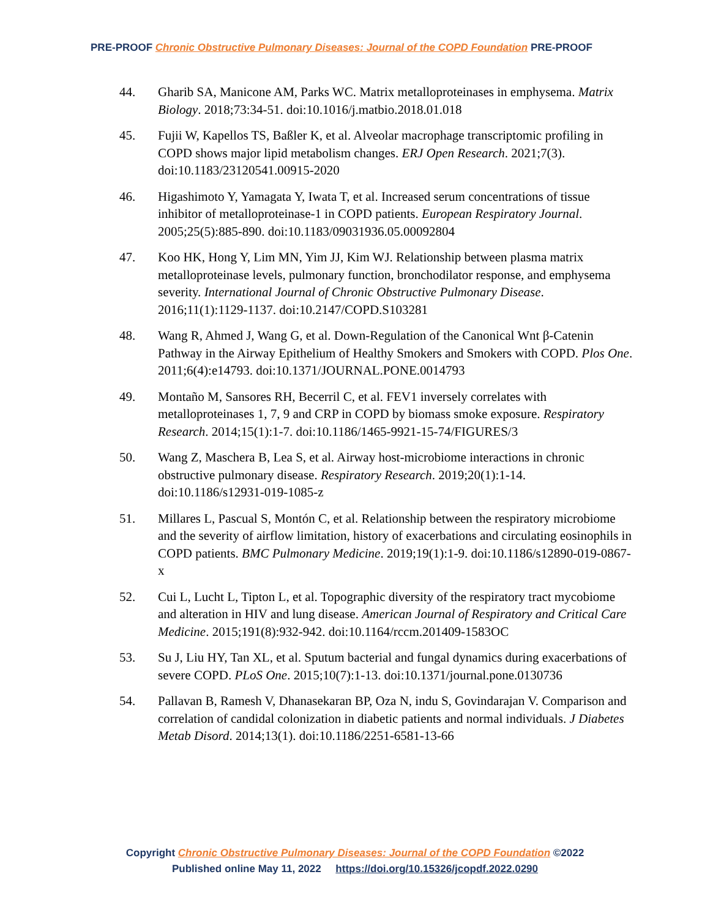PRE-PROOF Chronic Obstructive Pulmonary Diseases: Journal of the COPD Foundation PRE-PROOF
44. Gharib SA, Manicone AM, Parks WC. Matrix metalloproteinases in emphysema. Matrix Biology. 2018;73:34-51. doi:10.1016/j.matbio.2018.01.018
45. Fujii W, Kapellos TS, Baßler K, et al. Alveolar macrophage transcriptomic profiling in COPD shows major lipid metabolism changes. ERJ Open Research. 2021;7(3). doi:10.1183/23120541.00915-2020
46. Higashimoto Y, Yamagata Y, Iwata T, et al. Increased serum concentrations of tissue inhibitor of metalloproteinase-1 in COPD patients. European Respiratory Journal. 2005;25(5):885-890. doi:10.1183/09031936.05.00092804
47. Koo HK, Hong Y, Lim MN, Yim JJ, Kim WJ. Relationship between plasma matrix metalloproteinase levels, pulmonary function, bronchodilator response, and emphysema severity. International Journal of Chronic Obstructive Pulmonary Disease. 2016;11(1):1129-1137. doi:10.2147/COPD.S103281
48. Wang R, Ahmed J, Wang G, et al. Down-Regulation of the Canonical Wnt β-Catenin Pathway in the Airway Epithelium of Healthy Smokers and Smokers with COPD. Plos One. 2011;6(4):e14793. doi:10.1371/JOURNAL.PONE.0014793
49. Montaño M, Sansores RH, Becerril C, et al. FEV1 inversely correlates with metalloproteinases 1, 7, 9 and CRP in COPD by biomass smoke exposure. Respiratory Research. 2014;15(1):1-7. doi:10.1186/1465-9921-15-74/FIGURES/3
50. Wang Z, Maschera B, Lea S, et al. Airway host-microbiome interactions in chronic obstructive pulmonary disease. Respiratory Research. 2019;20(1):1-14. doi:10.1186/s12931-019-1085-z
51. Millares L, Pascual S, Montón C, et al. Relationship between the respiratory microbiome and the severity of airflow limitation, history of exacerbations and circulating eosinophils in COPD patients. BMC Pulmonary Medicine. 2019;19(1):1-9. doi:10.1186/s12890-019-0867-x
52. Cui L, Lucht L, Tipton L, et al. Topographic diversity of the respiratory tract mycobiome and alteration in HIV and lung disease. American Journal of Respiratory and Critical Care Medicine. 2015;191(8):932-942. doi:10.1164/rccm.201409-1583OC
53. Su J, Liu HY, Tan XL, et al. Sputum bacterial and fungal dynamics during exacerbations of severe COPD. PLoS One. 2015;10(7):1-13. doi:10.1371/journal.pone.0130736
54. Pallavan B, Ramesh V, Dhanasekaran BP, Oza N, indu S, Govindarajan V. Comparison and correlation of candidal colonization in diabetic patients and normal individuals. J Diabetes Metab Disord. 2014;13(1). doi:10.1186/2251-6581-13-66
Copyright Chronic Obstructive Pulmonary Diseases: Journal of the COPD Foundation ©2022
Published online May 11, 2022 https://doi.org/10.15326/jcopdf.2022.0290